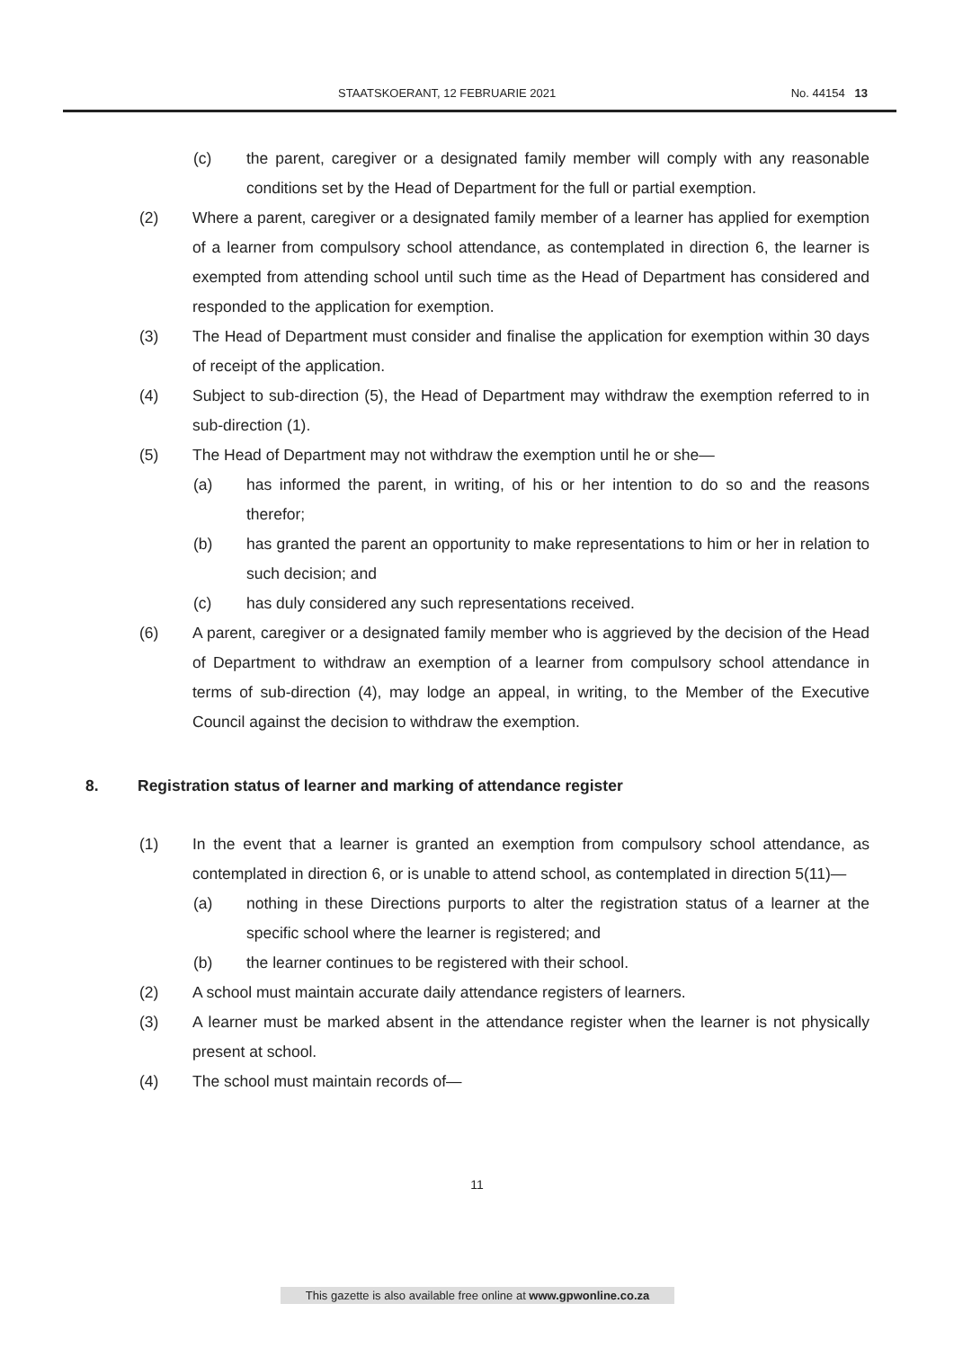STAATSKOERANT, 12 FEBRUARIE 2021 No. 44154 13
(c) the parent, caregiver or a designated family member will comply with any reasonable conditions set by the Head of Department for the full or partial exemption.
(2) Where a parent, caregiver or a designated family member of a learner has applied for exemption of a learner from compulsory school attendance, as contemplated in direction 6, the learner is exempted from attending school until such time as the Head of Department has considered and responded to the application for exemption.
(3) The Head of Department must consider and finalise the application for exemption within 30 days of receipt of the application.
(4) Subject to sub-direction (5), the Head of Department may withdraw the exemption referred to in sub-direction (1).
(5) The Head of Department may not withdraw the exemption until he or she—
(a) has informed the parent, in writing, of his or her intention to do so and the reasons therefor;
(b) has granted the parent an opportunity to make representations to him or her in relation to such decision; and
(c) has duly considered any such representations received.
(6) A parent, caregiver or a designated family member who is aggrieved by the decision of the Head of Department to withdraw an exemption of a learner from compulsory school attendance in terms of sub-direction (4), may lodge an appeal, in writing, to the Member of the Executive Council against the decision to withdraw the exemption.
8. Registration status of learner and marking of attendance register
(1) In the event that a learner is granted an exemption from compulsory school attendance, as contemplated in direction 6, or is unable to attend school, as contemplated in direction 5(11)—
(a) nothing in these Directions purports to alter the registration status of a learner at the specific school where the learner is registered; and
(b) the learner continues to be registered with their school.
(2) A school must maintain accurate daily attendance registers of learners.
(3) A learner must be marked absent in the attendance register when the learner is not physically present at school.
(4) The school must maintain records of—
11
This gazette is also available free online at www.gpwonline.co.za